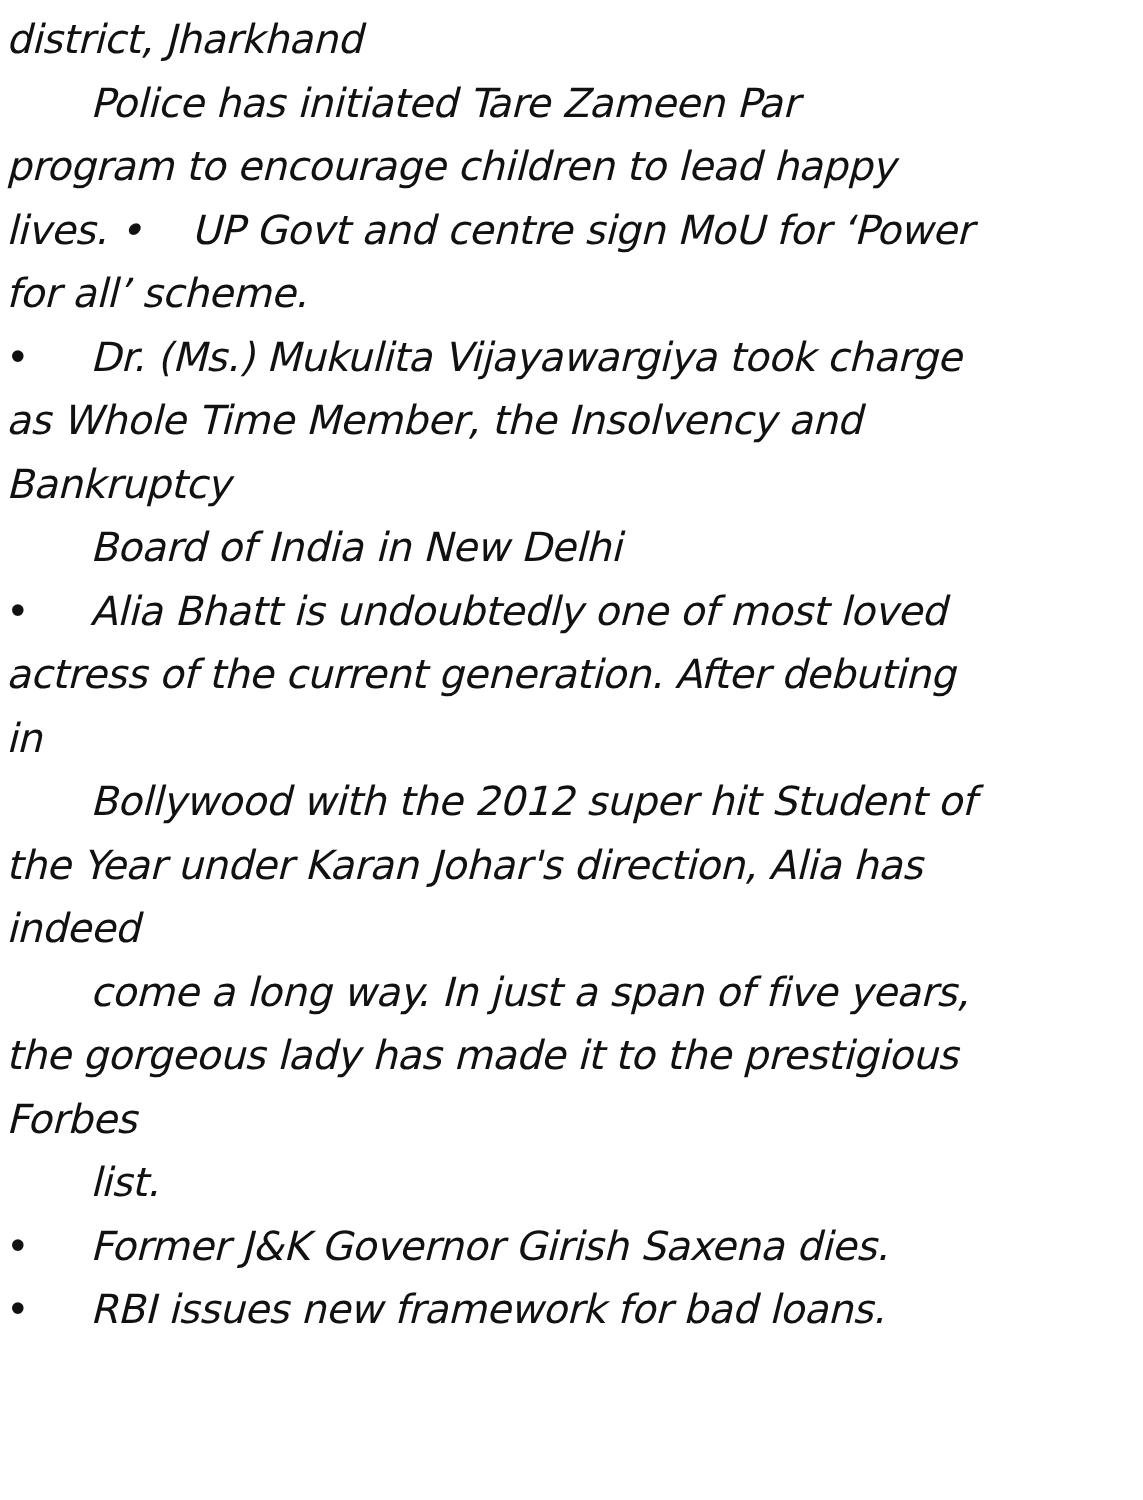district, Jharkhand
Police has initiated Tare Zameen Par
program to encourage children to lead happy
lives. • UP Govt and centre sign MoU for ‘Power
for all’ scheme.
• Dr. (Ms.) Mukulita Vijayawargiya took charge
as Whole Time Member, the Insolvency and
Bankruptcy
Board of India in New Delhi
• Alia Bhatt is undoubtedly one of most loved
actress of the current generation. After debuting
in
Bollywood with the 2012 super hit Student of
the Year under Karan Johar's direction, Alia has
indeed
come a long way. In just a span of five years,
the gorgeous lady has made it to the prestigious
Forbes
list.
• Former J&K Governor Girish Saxena dies.
• RBI issues new framework for bad loans.